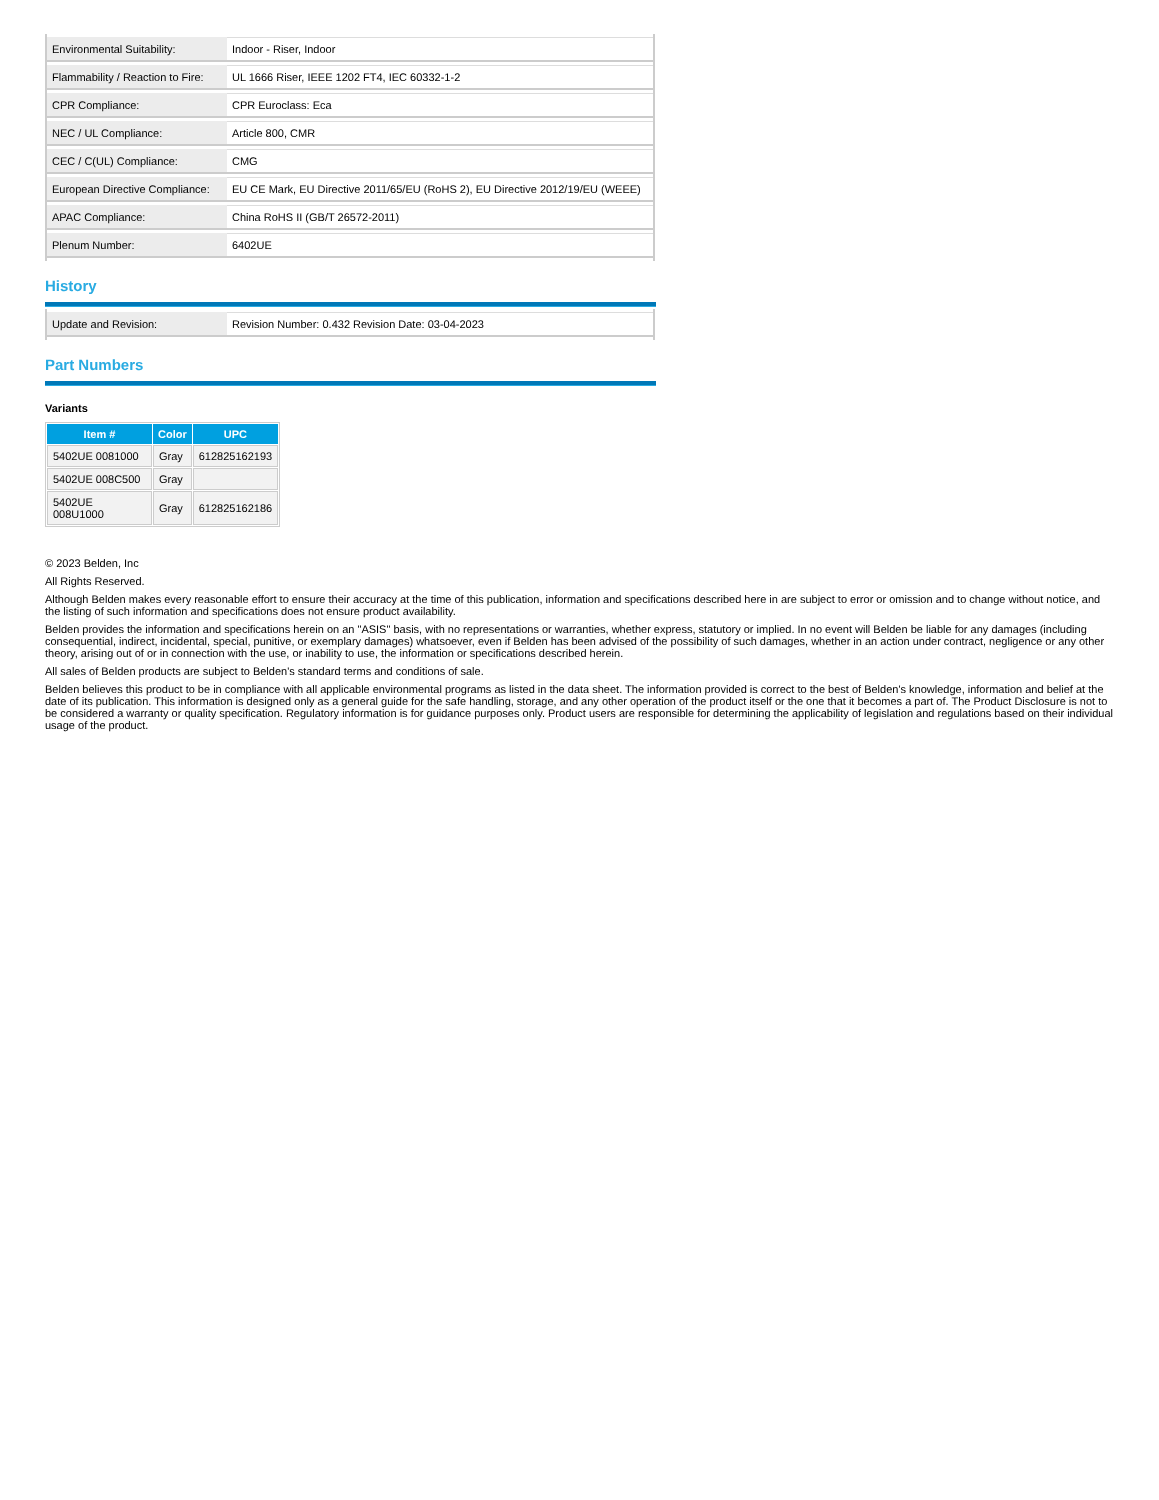| Environmental Suitability: | Indoor - Riser, Indoor |
| Flammability / Reaction to Fire: | UL 1666 Riser, IEEE 1202 FT4, IEC 60332-1-2 |
| CPR Compliance: | CPR Euroclass: Eca |
| NEC / UL Compliance: | Article 800, CMR |
| CEC / C(UL) Compliance: | CMG |
| European Directive Compliance: | EU CE Mark, EU Directive 2011/65/EU (RoHS 2), EU Directive 2012/19/EU (WEEE) |
| APAC Compliance: | China RoHS II (GB/T 26572-2011) |
| Plenum Number: | 6402UE |
History
| Update and Revision: | Revision Number: 0.432 Revision Date: 03-04-2023 |
Part Numbers
Variants
| Item # | Color | UPC |
| --- | --- | --- |
| 5402UE 0081000 | Gray | 612825162193 |
| 5402UE 008C500 | Gray | |
| 5402UE 008U1000 | Gray | 612825162186 |
© 2023 Belden, Inc
All Rights Reserved.
Although Belden makes every reasonable effort to ensure their accuracy at the time of this publication, information and specifications described here in are subject to error or omission and to change without notice, and the listing of such information and specifications does not ensure product availability.
Belden provides the information and specifications herein on an "ASIS" basis, with no representations or warranties, whether express, statutory or implied. In no event will Belden be liable for any damages (including consequential, indirect, incidental, special, punitive, or exemplary damages) whatsoever, even if Belden has been advised of the possibility of such damages, whether in an action under contract, negligence or any other theory, arising out of or in connection with the use, or inability to use, the information or specifications described herein.
All sales of Belden products are subject to Belden's standard terms and conditions of sale.
Belden believes this product to be in compliance with all applicable environmental programs as listed in the data sheet. The information provided is correct to the best of Belden's knowledge, information and belief at the date of its publication. This information is designed only as a general guide for the safe handling, storage, and any other operation of the product itself or the one that it becomes a part of. The Product Disclosure is not to be considered a warranty or quality specification. Regulatory information is for guidance purposes only. Product users are responsible for determining the applicability of legislation and regulations based on their individual usage of the product.